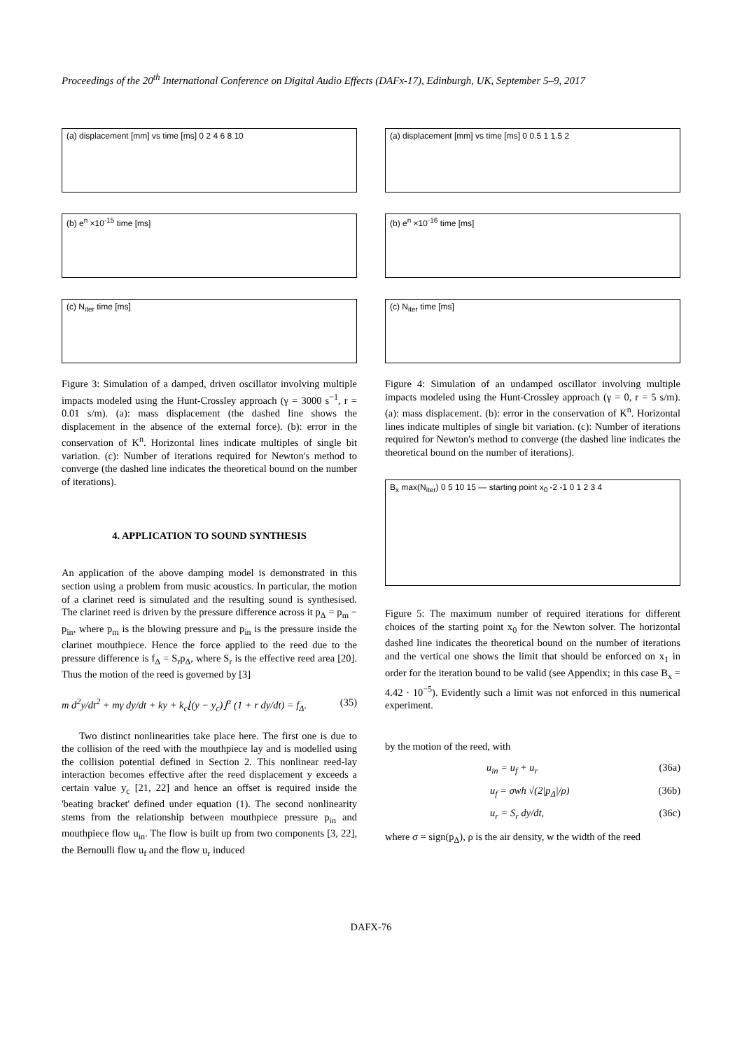Proceedings of the 20<sup>th</sup> International Conference on Digital Audio Effects (DAFx-17), Edinburgh, UK, September 5–9, 2017
(a) displacement [mm] vs time [ms] 0 2 4 6 8 10
(b) e<sup>n</sup> ×10<sup>-15</sup> time [ms]
(c) N<sub>iter</sub> time [ms]
Figure 3: Simulation of a damped, driven oscillator involving multiple impacts modeled using the Hunt-Crossley approach (γ = 3000 s<sup>−1</sup>, r = 0.01 s/m). (a): mass displacement (the dashed line shows the displacement in the absence of the external force). (b): error in the conservation of K<sup>n</sup>. Horizontal lines indicate multiples of single bit variation. (c): Number of iterations required for Newton's method to converge (the dashed line indicates the theoretical bound on the number of iterations).
4. APPLICATION TO SOUND SYNTHESIS
An application of the above damping model is demonstrated in this section using a problem from music acoustics. In particular, the motion of a clarinet reed is simulated and the resulting sound is synthesised. The clarinet reed is driven by the pressure difference across it p<sub>Δ</sub> = p<sub>m</sub> − p<sub>in</sub>, where p<sub>m</sub> is the blowing pressure and p<sub>in</sub> is the pressure inside the clarinet mouthpiece. Hence the force applied to the reed due to the pressure difference is f<sub>Δ</sub> = S<sub>r</sub>p<sub>Δ</sub>, where S<sub>r</sub> is the effective reed area [20]. Thus the motion of the reed is governed by [3]
m d<sup>2</sup>y/dt<sup>2</sup> + mγ dy/dt + ky + k<sub>c</sub>⌊(y − y<sub>c</sub>)⌋<sup>α</sup> (1 + r dy/dt) = f<sub>Δ</sub>. (35)
Two distinct nonlinearities take place here. The first one is due to the collision of the reed with the mouthpiece lay and is modelled using the collision potential defined in Section 2. This nonlinear reed-lay interaction becomes effective after the reed displacement y exceeds a certain value y<sub>c</sub> [21, 22] and hence an offset is required inside the 'beating bracket' defined under equation (1). The second nonlinearity stems from the relationship between mouthpiece pressure p<sub>in</sub> and mouthpiece flow u<sub>in</sub>. The flow is built up from two components [3, 22], the Bernoulli flow u<sub>f</sub> and the flow u<sub>r</sub> induced
(a) displacement [mm] vs time [ms] 0 0.5 1 1.5 2
(b) e<sup>n</sup> ×10<sup>-16</sup> time [ms]
(c) N<sub>iter</sub> time [ms]
Figure 4: Simulation of an undamped oscillator involving multiple impacts modeled using the Hunt-Crossley approach (γ = 0, r = 5 s/m). (a): mass displacement. (b): error in the conservation of K<sup>n</sup>. Horizontal lines indicate multiples of single bit variation. (c): Number of iterations required for Newton's method to converge (the dashed line indicates the theoretical bound on the number of iterations).
B<sub>x</sub> max(N<sub>iter</sub>) 0 5 10 15 — starting point x<sub>0</sub> -2 -1 0 1 2 3 4
Figure 5: The maximum number of required iterations for different choices of the starting point x<sub>0</sub> for the Newton solver. The horizontal dashed line indicates the theoretical bound on the number of iterations and the vertical one shows the limit that should be enforced on x<sub>1</sub> in order for the iteration bound to be valid (see Appendix; in this case B<sub>x</sub> = 4.42 · 10<sup>−5</sup>). Evidently such a limit was not enforced in this numerical experiment.
by the motion of the reed, with
u<sub>in</sub> = u<sub>f</sub> + u<sub>r</sub> (36a)
u<sub>f</sub> = σwh √(2|p<sub>Δ</sub>|/ρ) (36b)
u<sub>r</sub> = S<sub>r</sub> dy/dt, (36c)
where σ = sign(p<sub>Δ</sub>), ρ is the air density, w the width of the reed
DAFX-76